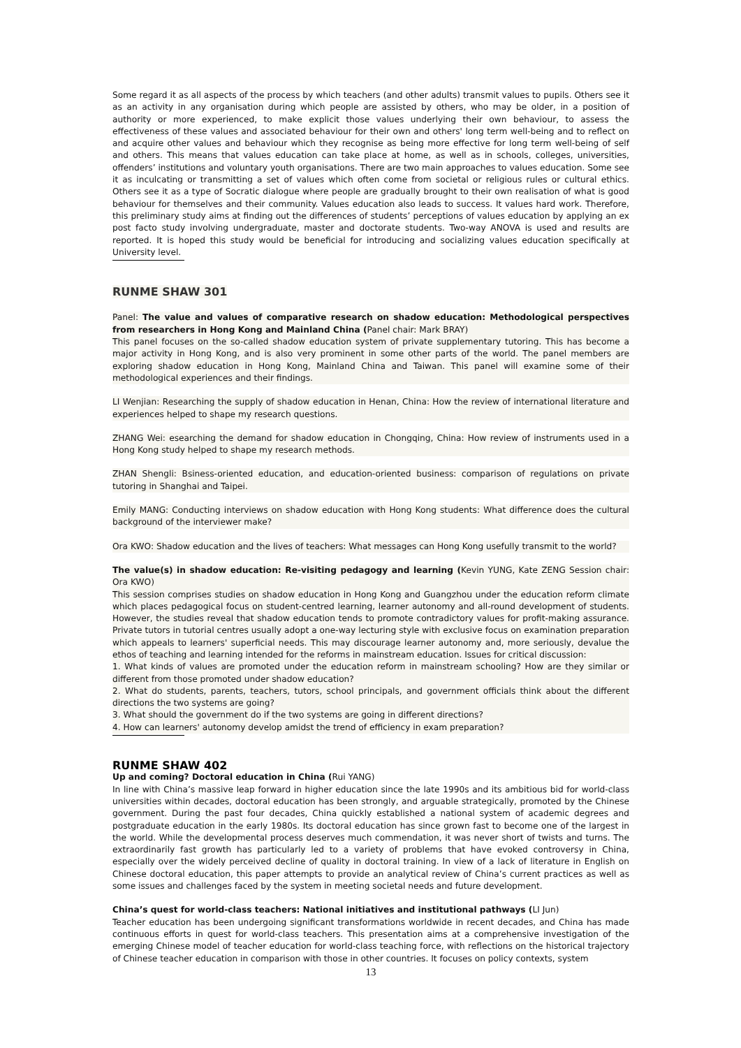Some regard it as all aspects of the process by which teachers (and other adults) transmit values to pupils. Others see it as an activity in any organisation during which people are assisted by others, who may be older, in a position of authority or more experienced, to make explicit those values underlying their own behaviour, to assess the effectiveness of these values and associated behaviour for their own and others' long term well-being and to reflect on and acquire other values and behaviour which they recognise as being more effective for long term well-being of self and others. This means that values education can take place at home, as well as in schools, colleges, universities, offenders’ institutions and voluntary youth organisations. There are two main approaches to values education. Some see it as inculcating or transmitting a set of values which often come from societal or religious rules or cultural ethics. Others see it as a type of Socratic dialogue where people are gradually brought to their own realisation of what is good behaviour for themselves and their community. Values education also leads to success. It values hard work. Therefore, this preliminary study aims at finding out the differences of students’ perceptions of values education by applying an ex post facto study involving undergraduate, master and doctorate students. Two-way ANOVA is used and results are reported. It is hoped this study would be beneficial for introducing and socializing values education specifically at University level.
RUNME SHAW 301
Panel: The value and values of comparative research on shadow education: Methodological perspectives from researchers in Hong Kong and Mainland China (Panel chair: Mark BRAY)
This panel focuses on the so-called shadow education system of private supplementary tutoring. This has become a major activity in Hong Kong, and is also very prominent in some other parts of the world. The panel members are exploring shadow education in Hong Kong, Mainland China and Taiwan. This panel will examine some of their methodological experiences and their findings.
LI Wenjian: Researching the supply of shadow education in Henan, China: How the review of international literature and experiences helped to shape my research questions.
ZHANG Wei: esearching the demand for shadow education in Chongqing, China: How review of instruments used in a Hong Kong study helped to shape my research methods.
ZHAN Shengli: Bsiness-oriented education, and education-oriented business: comparison of regulations on private tutoring in Shanghai and Taipei.
Emily MANG: Conducting interviews on shadow education with Hong Kong students: What difference does the cultural background of the interviewer make?
Ora KWO: Shadow education and the lives of teachers: What messages can Hong Kong usefully transmit to the world?
The value(s) in shadow education: Re-visiting pedagogy and learning (Kevin YUNG, Kate ZENG Session chair: Ora KWO)
This session comprises studies on shadow education in Hong Kong and Guangzhou under the education reform climate which places pedagogical focus on student-centred learning, learner autonomy and all-round development of students. However, the studies reveal that shadow education tends to promote contradictory values for profit-making assurance. Private tutors in tutorial centres usually adopt a one-way lecturing style with exclusive focus on examination preparation which appeals to learners' superficial needs. This may discourage learner autonomy and, more seriously, devalue the ethos of teaching and learning intended for the reforms in mainstream education. Issues for critical discussion:
1. What kinds of values are promoted under the education reform in mainstream schooling? How are they similar or different from those promoted under shadow education?
2. What do students, parents, teachers, tutors, school principals, and government officials think about the different directions the two systems are going?
3. What should the government do if the two systems are going in different directions?
4. How can learners' autonomy develop amidst the trend of efficiency in exam preparation?
RUNME SHAW 402
Up and coming? Doctoral education in China (Rui YANG)
In line with China’s massive leap forward in higher education since the late 1990s and its ambitious bid for world-class universities within decades, doctoral education has been strongly, and arguable strategically, promoted by the Chinese government. During the past four decades, China quickly established a national system of academic degrees and postgraduate education in the early 1980s. Its doctoral education has since grown fast to become one of the largest in the world. While the developmental process deserves much commendation, it was never short of twists and turns. The extraordinarily fast growth has particularly led to a variety of problems that have evoked controversy in China, especially over the widely perceived decline of quality in doctoral training. In view of a lack of literature in English on Chinese doctoral education, this paper attempts to provide an analytical review of China’s current practices as well as some issues and challenges faced by the system in meeting societal needs and future development.
China’s quest for world-class teachers: National initiatives and institutional pathways (LI Jun)
Teacher education has been undergoing significant transformations worldwide in recent decades, and China has made continuous efforts in quest for world-class teachers. This presentation aims at a comprehensive investigation of the emerging Chinese model of teacher education for world-class teaching force, with reflections on the historical trajectory of Chinese teacher education in comparison with those in other countries. It focuses on policy contexts, system
13